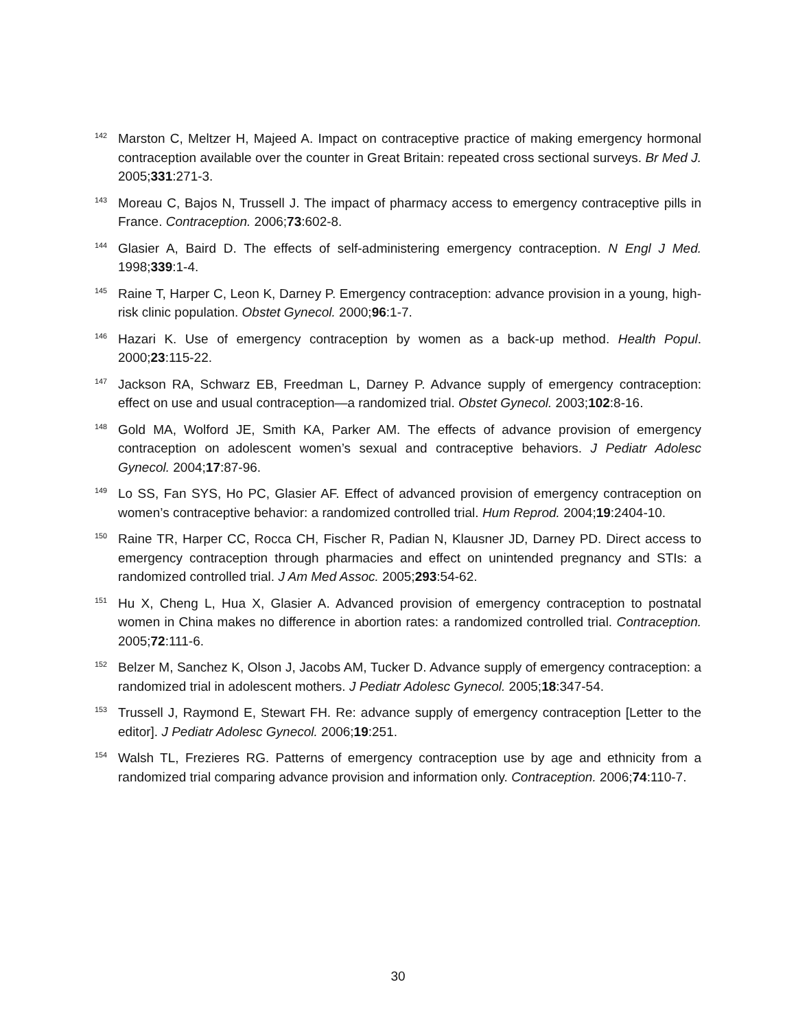<sup>142</sup> Marston C, Meltzer H, Majeed A. Impact on contraceptive practice of making emergency hormonal contraception available over the counter in Great Britain: repeated cross sectional surveys. Br Med J. 2005;331:271-3.
<sup>143</sup> Moreau C, Bajos N, Trussell J. The impact of pharmacy access to emergency contraceptive pills in France. Contraception. 2006;73:602-8.
<sup>144</sup> Glasier A, Baird D. The effects of self-administering emergency contraception. N Engl J Med. 1998;339:1-4.
<sup>145</sup> Raine T, Harper C, Leon K, Darney P. Emergency contraception: advance provision in a young, high-risk clinic population. Obstet Gynecol. 2000;96:1-7.
<sup>146</sup> Hazari K. Use of emergency contraception by women as a back-up method. Health Popul. 2000;23:115-22.
<sup>147</sup> Jackson RA, Schwarz EB, Freedman L, Darney P. Advance supply of emergency contraception: effect on use and usual contraception—a randomized trial. Obstet Gynecol. 2003;102:8-16.
<sup>148</sup> Gold MA, Wolford JE, Smith KA, Parker AM. The effects of advance provision of emergency contraception on adolescent women’s sexual and contraceptive behaviors. J Pediatr Adolesc Gynecol. 2004;17:87-96.
<sup>149</sup> Lo SS, Fan SYS, Ho PC, Glasier AF. Effect of advanced provision of emergency contraception on women’s contraceptive behavior: a randomized controlled trial. Hum Reprod. 2004;19:2404-10.
<sup>150</sup> Raine TR, Harper CC, Rocca CH, Fischer R, Padian N, Klausner JD, Darney PD. Direct access to emergency contraception through pharmacies and effect on unintended pregnancy and STIs: a randomized controlled trial. J Am Med Assoc. 2005;293:54-62.
<sup>151</sup> Hu X, Cheng L, Hua X, Glasier A. Advanced provision of emergency contraception to postnatal women in China makes no difference in abortion rates: a randomized controlled trial. Contraception. 2005;72:111-6.
<sup>152</sup> Belzer M, Sanchez K, Olson J, Jacobs AM, Tucker D. Advance supply of emergency contraception: a randomized trial in adolescent mothers. J Pediatr Adolesc Gynecol. 2005;18:347-54.
<sup>153</sup> Trussell J, Raymond E, Stewart FH. Re: advance supply of emergency contraception [Letter to the editor]. J Pediatr Adolesc Gynecol. 2006;19:251.
<sup>154</sup> Walsh TL, Frezieres RG. Patterns of emergency contraception use by age and ethnicity from a randomized trial comparing advance provision and information only. Contraception. 2006;74:110-7.
30